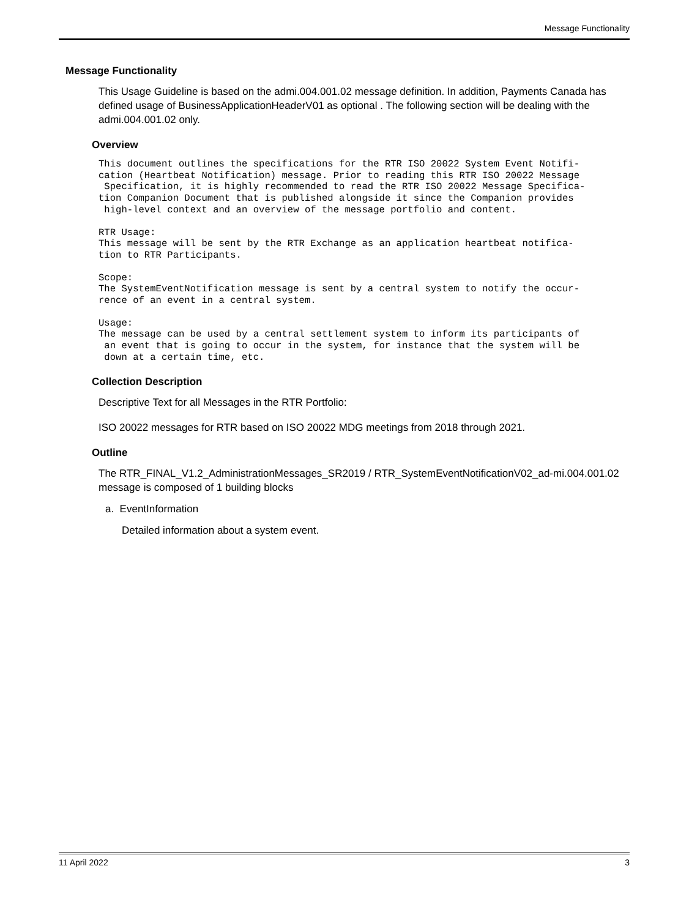Message Functionality
Message Functionality
This Usage Guideline is based on the admi.004.001.02 message definition. In addition, Payments Canada has defined usage of BusinessApplicationHeaderV01 as optional . The following section will be dealing with the admi.004.001.02 only.
Overview
This document outlines the specifications for the RTR ISO 20022 System Event Notifi-
cation (Heartbeat Notification) message. Prior to reading this RTR ISO 20022 Message
 Specification, it is highly recommended to read the RTR ISO 20022 Message Specifica-
tion Companion Document that is published alongside it since the Companion provides
 high-level context and an overview of the message portfolio and content.
RTR Usage:
This message will be sent by the RTR Exchange as an application heartbeat notifica-
tion to RTR Participants.
Scope:
The SystemEventNotification message is sent by a central system to notify the occur-
rence of an event in a central system.
Usage:
The message can be used by a central settlement system to inform its participants of
 an event that is going to occur in the system, for instance that the system will be
 down at a certain time, etc.
Collection Description
Descriptive Text for all Messages in the RTR Portfolio:
ISO 20022 messages for RTR based on ISO 20022 MDG meetings from 2018 through 2021.
Outline
The RTR_FINAL_V1.2_AdministrationMessages_SR2019 / RTR_SystemEventNotificationV02_ad-mi.004.001.02 message is composed of 1 building blocks
a. EventInformation
Detailed information about a system event.
11 April 2022 3